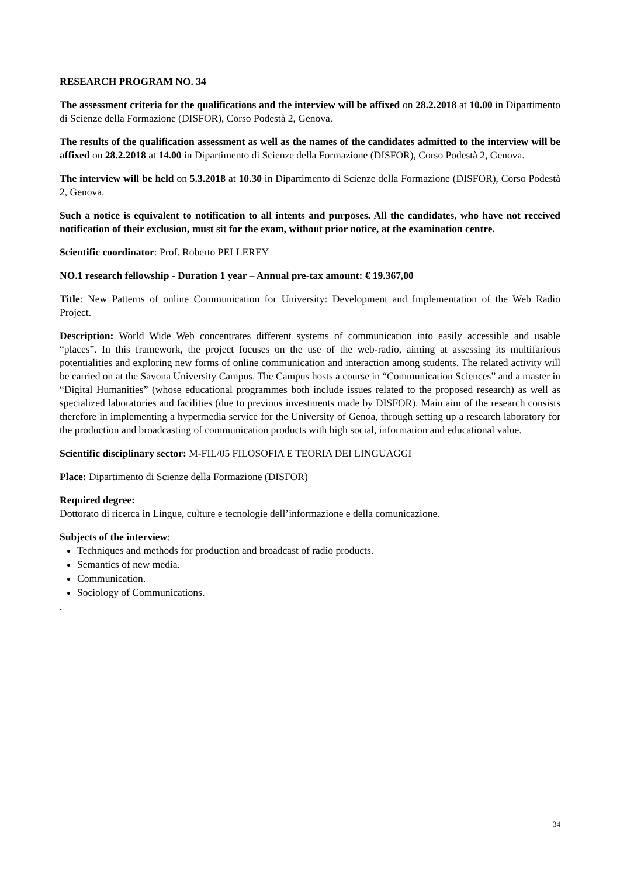RESEARCH PROGRAM NO. 34
The assessment criteria for the qualifications and the interview will be affixed on 28.2.2018 at 10.00 in Dipartimento di Scienze della Formazione (DISFOR), Corso Podestà 2, Genova.
The results of the qualification assessment as well as the names of the candidates admitted to the interview will be affixed on 28.2.2018 at 14.00 in Dipartimento di Scienze della Formazione (DISFOR), Corso Podestà 2, Genova.
The interview will be held on 5.3.2018 at 10.30 in Dipartimento di Scienze della Formazione (DISFOR), Corso Podestà 2, Genova.
Such a notice is equivalent to notification to all intents and purposes. All the candidates, who have not received notification of their exclusion, must sit for the exam, without prior notice, at the examination centre.
Scientific coordinator: Prof. Roberto PELLEREY
NO.1 research fellowship - Duration 1 year – Annual pre-tax amount: € 19.367,00
Title: New Patterns of online Communication for University: Development and Implementation of the Web Radio Project.
Description: World Wide Web concentrates different systems of communication into easily accessible and usable “places”. In this framework, the project focuses on the use of the web-radio, aiming at assessing its multifarious potentialities and exploring new forms of online communication and interaction among students. The related activity will be carried on at the Savona University Campus. The Campus hosts a course in “Communication Sciences” and a master in “Digital Humanities” (whose educational programmes both include issues related to the proposed research) as well as specialized laboratories and facilities (due to previous investments made by DISFOR). Main aim of the research consists therefore in implementing a hypermedia service for the University of Genoa, through setting up a research laboratory for the production and broadcasting of communication products with high social, information and educational value.
Scientific disciplinary sector: M-FIL/05 FILOSOFIA E TEORIA DEI LINGUAGGI
Place: Dipartimento di Scienze della Formazione (DISFOR)
Required degree:
Dottorato di ricerca in Lingue, culture e tecnologie dell’informazione e della comunicazione.
Subjects of the interview:
Techniques and methods for production and broadcast of radio products.
Semantics of new media.
Communication.
Sociology of Communications.
.
34